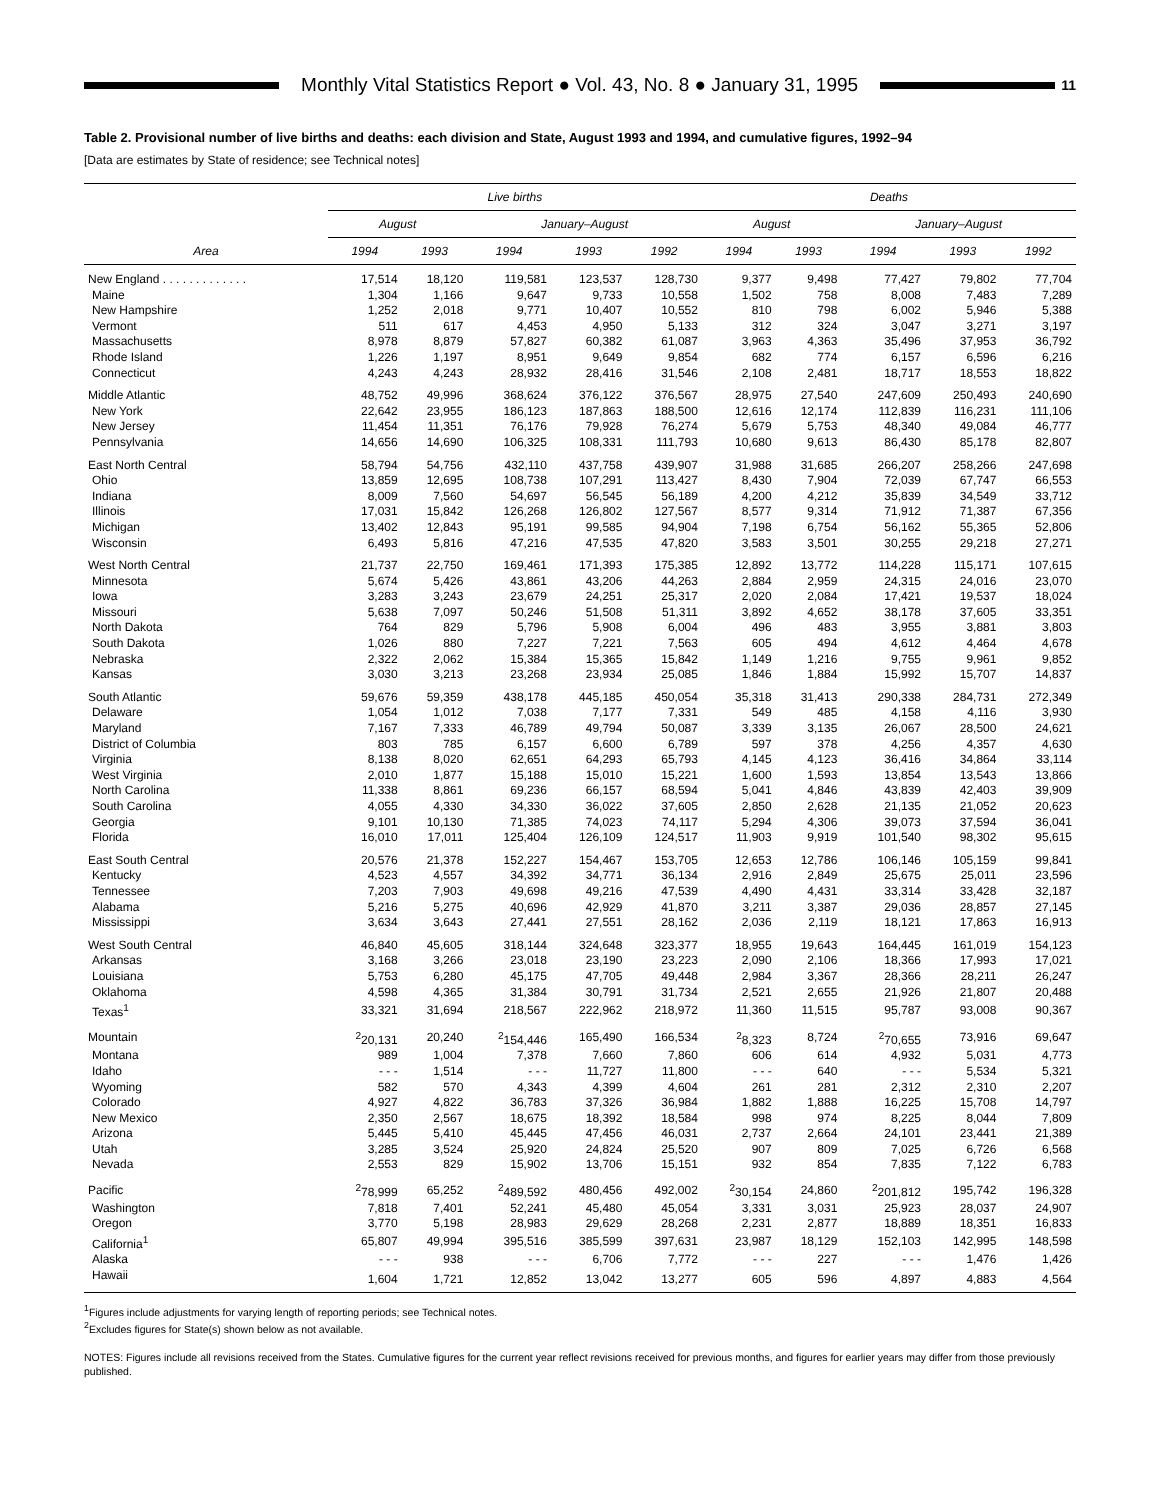Monthly Vital Statistics Report ● Vol. 43, No. 8 ● January 31, 1995
11
Table 2. Provisional number of live births and deaths: each division and State, August 1993 and 1994, and cumulative figures, 1992–94
[Data are estimates by State of residence; see Technical notes]
| Area | Live births | | | | | Deaths | | | | |
| --- | --- | --- | --- | --- | --- | --- | --- | --- | --- | --- |
| | August | | January–August | | | August | | January–August | | |
| | 1994 | 1993 | 1994 | 1993 | 1992 | 1994 | 1993 | 1994 | 1993 | 1992 |
| New England . . . . . . . . . . . . . | 17,514 | 18,120 | 119,581 | 123,537 | 128,730 | 9,377 | 9,498 | 77,427 | 79,802 | 77,704 |
| Maine | 1,304 | 1,166 | 9,647 | 9,733 | 10,558 | 1,502 | 758 | 8,008 | 7,483 | 7,289 |
| New Hampshire | 1,252 | 2,018 | 9,771 | 10,407 | 10,552 | 810 | 798 | 6,002 | 5,946 | 5,388 |
| Vermont | 511 | 617 | 4,453 | 4,950 | 5,133 | 312 | 324 | 3,047 | 3,271 | 3,197 |
| Massachusetts | 8,978 | 8,879 | 57,827 | 60,382 | 61,087 | 3,963 | 4,363 | 35,496 | 37,953 | 36,792 |
| Rhode Island | 1,226 | 1,197 | 8,951 | 9,649 | 9,854 | 682 | 774 | 6,157 | 6,596 | 6,216 |
| Connecticut | 4,243 | 4,243 | 28,932 | 28,416 | 31,546 | 2,108 | 2,481 | 18,717 | 18,553 | 18,822 |
| Middle Atlantic | 48,752 | 49,996 | 368,624 | 376,122 | 376,567 | 28,975 | 27,540 | 247,609 | 250,493 | 240,690 |
| New York | 22,642 | 23,955 | 186,123 | 187,863 | 188,500 | 12,616 | 12,174 | 112,839 | 116,231 | 111,106 |
| New Jersey | 11,454 | 11,351 | 76,176 | 79,928 | 76,274 | 5,679 | 5,753 | 48,340 | 49,084 | 46,777 |
| Pennsylvania | 14,656 | 14,690 | 106,325 | 108,331 | 111,793 | 10,680 | 9,613 | 86,430 | 85,178 | 82,807 |
| East North Central | 58,794 | 54,756 | 432,110 | 437,758 | 439,907 | 31,988 | 31,685 | 266,207 | 258,266 | 247,698 |
| Ohio | 13,859 | 12,695 | 108,738 | 107,291 | 113,427 | 8,430 | 7,904 | 72,039 | 67,747 | 66,553 |
| Indiana | 8,009 | 7,560 | 54,697 | 56,545 | 56,189 | 4,200 | 4,212 | 35,839 | 34,549 | 33,712 |
| Illinois | 17,031 | 15,842 | 126,268 | 126,802 | 127,567 | 8,577 | 9,314 | 71,912 | 71,387 | 67,356 |
| Michigan | 13,402 | 12,843 | 95,191 | 99,585 | 94,904 | 7,198 | 6,754 | 56,162 | 55,365 | 52,806 |
| Wisconsin | 6,493 | 5,816 | 47,216 | 47,535 | 47,820 | 3,583 | 3,501 | 30,255 | 29,218 | 27,271 |
| West North Central | 21,737 | 22,750 | 169,461 | 171,393 | 175,385 | 12,892 | 13,772 | 114,228 | 115,171 | 107,615 |
| Minnesota | 5,674 | 5,426 | 43,861 | 43,206 | 44,263 | 2,884 | 2,959 | 24,315 | 24,016 | 23,070 |
| Iowa | 3,283 | 3,243 | 23,679 | 24,251 | 25,317 | 2,020 | 2,084 | 17,421 | 19,537 | 18,024 |
| Missouri | 5,638 | 7,097 | 50,246 | 51,508 | 51,311 | 3,892 | 4,652 | 38,178 | 37,605 | 33,351 |
| North Dakota | 764 | 829 | 5,796 | 5,908 | 6,004 | 496 | 483 | 3,955 | 3,881 | 3,803 |
| South Dakota | 1,026 | 880 | 7,227 | 7,221 | 7,563 | 605 | 494 | 4,612 | 4,464 | 4,678 |
| Nebraska | 2,322 | 2,062 | 15,384 | 15,365 | 15,842 | 1,149 | 1,216 | 9,755 | 9,961 | 9,852 |
| Kansas | 3,030 | 3,213 | 23,268 | 23,934 | 25,085 | 1,846 | 1,884 | 15,992 | 15,707 | 14,837 |
| South Atlantic | 59,676 | 59,359 | 438,178 | 445,185 | 450,054 | 35,318 | 31,413 | 290,338 | 284,731 | 272,349 |
| Delaware | 1,054 | 1,012 | 7,038 | 7,177 | 7,331 | 549 | 485 | 4,158 | 4,116 | 3,930 |
| Maryland | 7,167 | 7,333 | 46,789 | 49,794 | 50,087 | 3,339 | 3,135 | 26,067 | 28,500 | 24,621 |
| District of Columbia | 803 | 785 | 6,157 | 6,600 | 6,789 | 597 | 378 | 4,256 | 4,357 | 4,630 |
| Virginia | 8,138 | 8,020 | 62,651 | 64,293 | 65,793 | 4,145 | 4,123 | 36,416 | 34,864 | 33,114 |
| West Virginia | 2,010 | 1,877 | 15,188 | 15,010 | 15,221 | 1,600 | 1,593 | 13,854 | 13,543 | 13,866 |
| North Carolina | 11,338 | 8,861 | 69,236 | 66,157 | 68,594 | 5,041 | 4,846 | 43,839 | 42,403 | 39,909 |
| South Carolina | 4,055 | 4,330 | 34,330 | 36,022 | 37,605 | 2,850 | 2,628 | 21,135 | 21,052 | 20,623 |
| Georgia | 9,101 | 10,130 | 71,385 | 74,023 | 74,117 | 5,294 | 4,306 | 39,073 | 37,594 | 36,041 |
| Florida | 16,010 | 17,011 | 125,404 | 126,109 | 124,517 | 11,903 | 9,919 | 101,540 | 98,302 | 95,615 |
| East South Central | 20,576 | 21,378 | 152,227 | 154,467 | 153,705 | 12,653 | 12,786 | 106,146 | 105,159 | 99,841 |
| Kentucky | 4,523 | 4,557 | 34,392 | 34,771 | 36,134 | 2,916 | 2,849 | 25,675 | 25,011 | 23,596 |
| Tennessee | 7,203 | 7,903 | 49,698 | 49,216 | 47,539 | 4,490 | 4,431 | 33,314 | 33,428 | 32,187 |
| Alabama | 5,216 | 5,275 | 40,696 | 42,929 | 41,870 | 3,211 | 3,387 | 29,036 | 28,857 | 27,145 |
| Mississippi | 3,634 | 3,643 | 27,441 | 27,551 | 28,162 | 2,036 | 2,119 | 18,121 | 17,863 | 16,913 |
| West South Central | 46,840 | 45,605 | 318,144 | 324,648 | 323,377 | 18,955 | 19,643 | 164,445 | 161,019 | 154,123 |
| Arkansas | 3,168 | 3,266 | 23,018 | 23,190 | 23,223 | 2,090 | 2,106 | 18,366 | 17,993 | 17,021 |
| Louisiana | 5,753 | 6,280 | 45,175 | 47,705 | 49,448 | 2,984 | 3,367 | 28,366 | 28,211 | 26,247 |
| Oklahoma | 4,598 | 4,365 | 31,384 | 30,791 | 31,734 | 2,521 | 2,655 | 21,926 | 21,807 | 20,488 |
| Texas<sup>1</sup> | 33,321 | 31,694 | 218,567 | 222,962 | 218,972 | 11,360 | 11,515 | 95,787 | 93,008 | 90,367 |
| Mountain | <sup>2</sup> 20,131 | 20,240 | <sup>2</sup> 154,446 | 165,490 | 166,534 | <sup>2</sup> 8,323 | 8,724 | <sup>2</sup> 70,655 | 73,916 | 69,647 |
| Montana | 989 | 1,004 | 7,378 | 7,660 | 7,860 | 606 | 614 | 4,932 | 5,031 | 4,773 |
| Idaho | - - - | 1,514 | - - - | 11,727 | 11,800 | - - - | 640 | - - - | 5,534 | 5,321 |
| Wyoming | 582 | 570 | 4,343 | 4,399 | 4,604 | 261 | 281 | 2,312 | 2,310 | 2,207 |
| Colorado | 4,927 | 4,822 | 36,783 | 37,326 | 36,984 | 1,882 | 1,888 | 16,225 | 15,708 | 14,797 |
| New Mexico | 2,350 | 2,567 | 18,675 | 18,392 | 18,584 | 998 | 974 | 8,225 | 8,044 | 7,809 |
| Arizona | 5,445 | 5,410 | 45,445 | 47,456 | 46,031 | 2,737 | 2,664 | 24,101 | 23,441 | 21,389 |
| Utah | 3,285 | 3,524 | 25,920 | 24,824 | 25,520 | 907 | 809 | 7,025 | 6,726 | 6,568 |
| Nevada | 2,553 | 829 | 15,902 | 13,706 | 15,151 | 932 | 854 | 7,835 | 7,122 | 6,783 |
| Pacific | <sup>2</sup> 78,999 | 65,252 | <sup>2</sup> 489,592 | 480,456 | 492,002 | <sup>2</sup> 30,154 | 24,860 | <sup>2</sup> 201,812 | 195,742 | 196,328 |
| Washington | 7,818 | 7,401 | 52,241 | 45,480 | 45,054 | 3,331 | 3,031 | 25,923 | 28,037 | 24,907 |
| Oregon | 3,770 | 5,198 | 28,983 | 29,629 | 28,268 | 2,231 | 2,877 | 18,889 | 18,351 | 16,833 |
| California<sup>1</sup> | 65,807 | 49,994 | 395,516 | 385,599 | 397,631 | 23,987 | 18,129 | 152,103 | 142,995 | 148,598 |
| Alaska | - - - | 938 | - - - | 6,706 | 7,772 | - - - | 227 | - - - | 1,476 | 1,426 |
| Hawaii | 1,604 | 1,721 | 12,852 | 13,042 | 13,277 | 605 | 596 | 4,897 | 4,883 | 4,564 |
<sup>1</sup> Figures include adjustments for varying length of reporting periods; see Technical notes.
<sup>2</sup> Excludes figures for State(s) shown below as not available.
NOTES: Figures include all revisions received from the States. Cumulative figures for the current year reflect revisions received for previous months, and figures for earlier years may differ from those previously published.